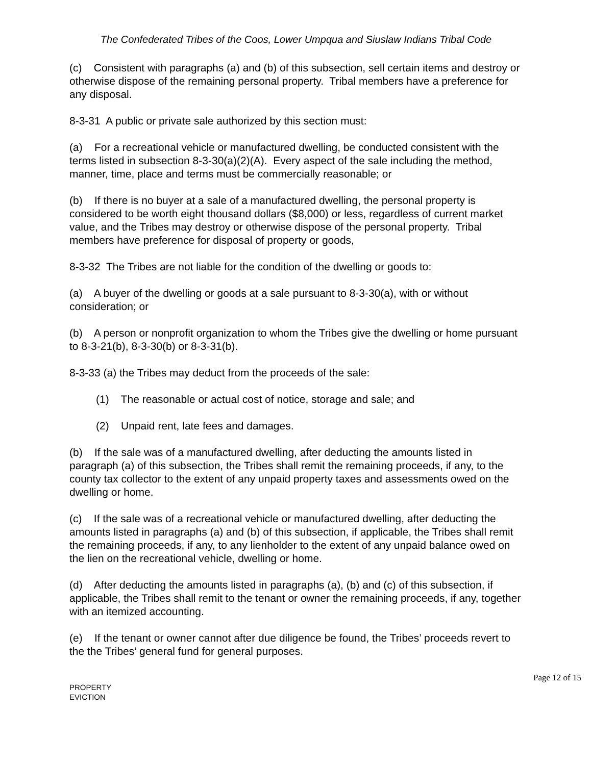The Confederated Tribes of the Coos, Lower Umpqua and Siuslaw Indians Tribal Code
(c) Consistent with paragraphs (a) and (b) of this subsection, sell certain items and destroy or otherwise dispose of the remaining personal property. Tribal members have a preference for any disposal.
8-3-31 A public or private sale authorized by this section must:
(a) For a recreational vehicle or manufactured dwelling, be conducted consistent with the terms listed in subsection 8-3-30(a)(2)(A). Every aspect of the sale including the method, manner, time, place and terms must be commercially reasonable; or
(b) If there is no buyer at a sale of a manufactured dwelling, the personal property is considered to be worth eight thousand dollars ($8,000) or less, regardless of current market value, and the Tribes may destroy or otherwise dispose of the personal property. Tribal members have preference for disposal of property or goods,
8-3-32 The Tribes are not liable for the condition of the dwelling or goods to:
(a) A buyer of the dwelling or goods at a sale pursuant to 8-3-30(a), with or without consideration; or
(b) A person or nonprofit organization to whom the Tribes give the dwelling or home pursuant to 8-3-21(b), 8-3-30(b) or 8-3-31(b).
8-3-33 (a) the Tribes may deduct from the proceeds of the sale:
(1) The reasonable or actual cost of notice, storage and sale; and
(2) Unpaid rent, late fees and damages.
(b) If the sale was of a manufactured dwelling, after deducting the amounts listed in paragraph (a) of this subsection, the Tribes shall remit the remaining proceeds, if any, to the county tax collector to the extent of any unpaid property taxes and assessments owed on the dwelling or home.
(c) If the sale was of a recreational vehicle or manufactured dwelling, after deducting the amounts listed in paragraphs (a) and (b) of this subsection, if applicable, the Tribes shall remit the remaining proceeds, if any, to any lienholder to the extent of any unpaid balance owed on the lien on the recreational vehicle, dwelling or home.
(d) After deducting the amounts listed in paragraphs (a), (b) and (c) of this subsection, if applicable, the Tribes shall remit to the tenant or owner the remaining proceeds, if any, together with an itemized accounting.
(e) If the tenant or owner cannot after due diligence be found, the Tribes’ proceeds revert to the the Tribes’ general fund for general purposes.
PROPERTY
EVICTION
Page 12 of 15